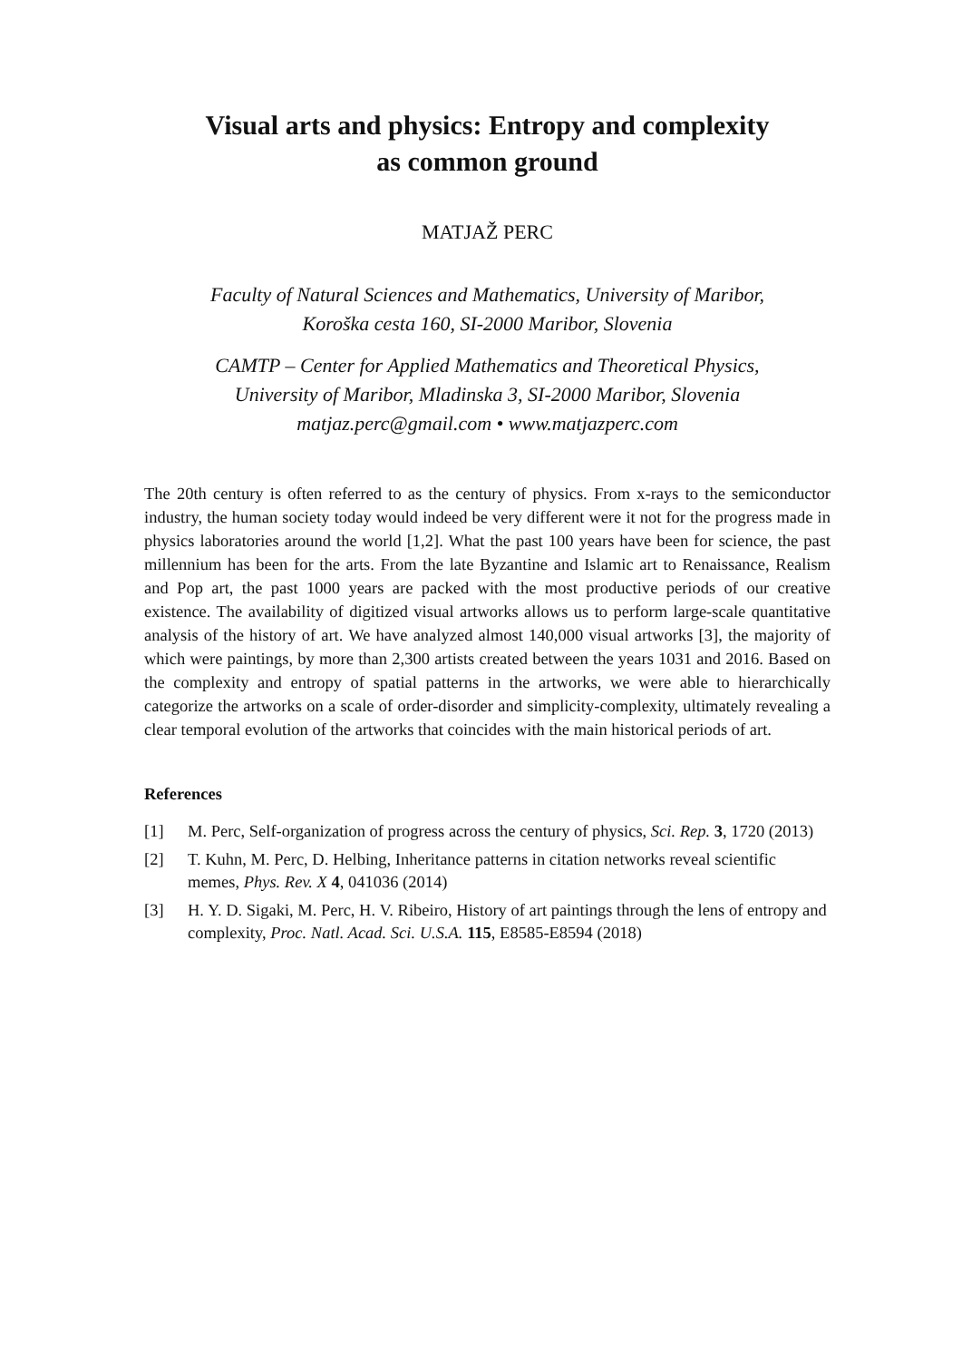Visual arts and physics: Entropy and complexity
as common ground
MATJAŽ PERC
Faculty of Natural Sciences and Mathematics, University of Maribor,
Koroška cesta 160, SI-2000 Maribor, Slovenia
CAMTP – Center for Applied Mathematics and Theoretical Physics,
University of Maribor, Mladinska 3, SI-2000 Maribor, Slovenia
matjaz.perc@gmail.com • www.matjazperc.com
The 20th century is often referred to as the century of physics. From x-rays to the semiconductor industry, the human society today would indeed be very different were it not for the progress made in physics laboratories around the world [1,2]. What the past 100 years have been for science, the past millennium has been for the arts. From the late Byzantine and Islamic art to Renaissance, Realism and Pop art, the past 1000 years are packed with the most productive periods of our creative existence. The availability of digitized visual artworks allows us to perform large-scale quantitative analysis of the history of art. We have analyzed almost 140,000 visual artworks [3], the majority of which were paintings, by more than 2,300 artists created between the years 1031 and 2016. Based on the complexity and entropy of spatial patterns in the artworks, we were able to hierarchically categorize the artworks on a scale of order-disorder and simplicity-complexity, ultimately revealing a clear temporal evolution of the artworks that coincides with the main historical periods of art.
References
[1] M. Perc, Self-organization of progress across the century of physics, Sci. Rep. 3, 1720 (2013)
[2] T. Kuhn, M. Perc, D. Helbing, Inheritance patterns in citation networks reveal scientific memes, Phys. Rev. X 4, 041036 (2014)
[3] H. Y. D. Sigaki, M. Perc, H. V. Ribeiro, History of art paintings through the lens of entropy and complexity, Proc. Natl. Acad. Sci. U.S.A. 115, E8585-E8594 (2018)